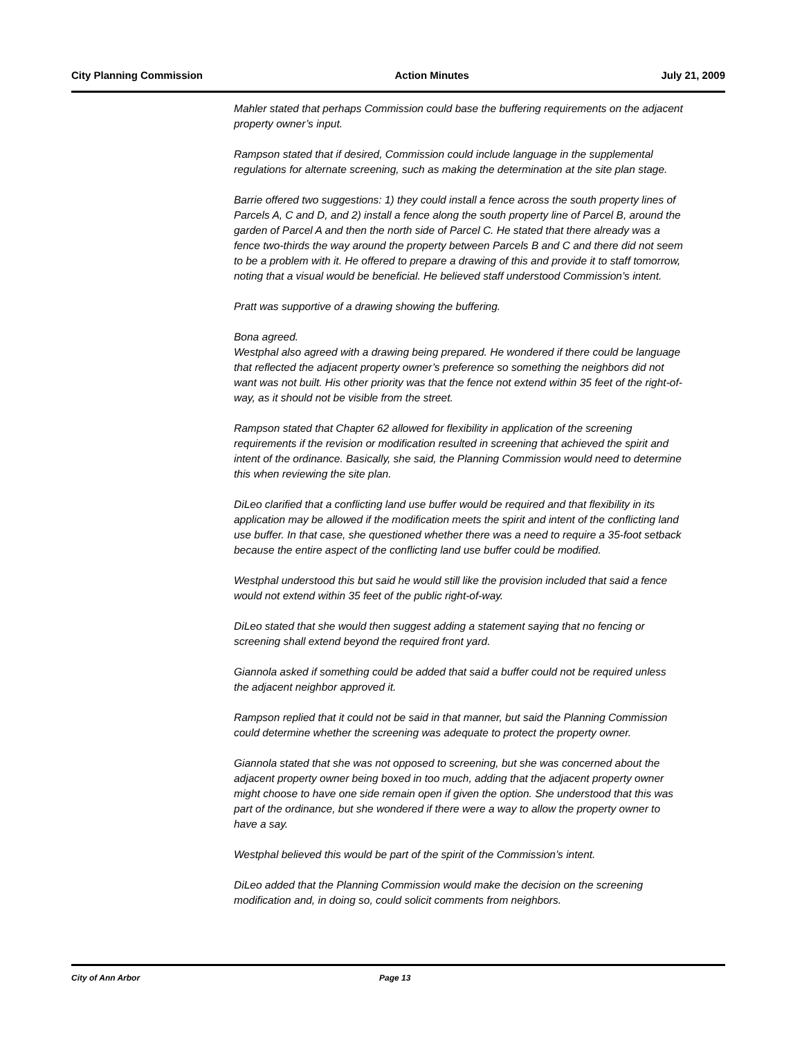City Planning Commission Action Minutes July 21, 2009
Mahler stated that perhaps Commission could base the buffering requirements on the adjacent property owner’s input.
Rampson stated that if desired, Commission could include language in the supplemental regulations for alternate screening, such as making the determination at the site plan stage.
Barrie offered two suggestions: 1) they could install a fence across the south property lines of Parcels A, C and D, and 2) install a fence along the south property line of Parcel B, around the garden of Parcel A and then the north side of Parcel C. He stated that there already was a fence two-thirds the way around the property between Parcels B and C and there did not seem to be a problem with it. He offered to prepare a drawing of this and provide it to staff tomorrow, noting that a visual would be beneficial. He believed staff understood Commission’s intent.
Pratt was supportive of a drawing showing the buffering.
Bona agreed.
Westphal also agreed with a drawing being prepared. He wondered if there could be language that reflected the adjacent property owner’s preference so something the neighbors did not want was not built. His other priority was that the fence not extend within 35 feet of the right-of-way, as it should not be visible from the street.
Rampson stated that Chapter 62 allowed for flexibility in application of the screening requirements if the revision or modification resulted in screening that achieved the spirit and intent of the ordinance. Basically, she said, the Planning Commission would need to determine this when reviewing the site plan.
DiLeo clarified that a conflicting land use buffer would be required and that flexibility in its application may be allowed if the modification meets the spirit and intent of the conflicting land use buffer. In that case, she questioned whether there was a need to require a 35-foot setback because the entire aspect of the conflicting land use buffer could be modified.
Westphal understood this but said he would still like the provision included that said a fence would not extend within 35 feet of the public right-of-way.
DiLeo stated that she would then suggest adding a statement saying that no fencing or screening shall extend beyond the required front yard.
Giannola asked if something could be added that said a buffer could not be required unless the adjacent neighbor approved it.
Rampson replied that it could not be said in that manner, but said the Planning Commission could determine whether the screening was adequate to protect the property owner.
Giannola stated that she was not opposed to screening, but she was concerned about the adjacent property owner being boxed in too much, adding that the adjacent property owner might choose to have one side remain open if given the option. She understood that this was part of the ordinance, but she wondered if there were a way to allow the property owner to have a say.
Westphal believed this would be part of the spirit of the Commission’s intent.
DiLeo added that the Planning Commission would make the decision on the screening modification and, in doing so, could solicit comments from neighbors.
City of Ann Arbor Page 13